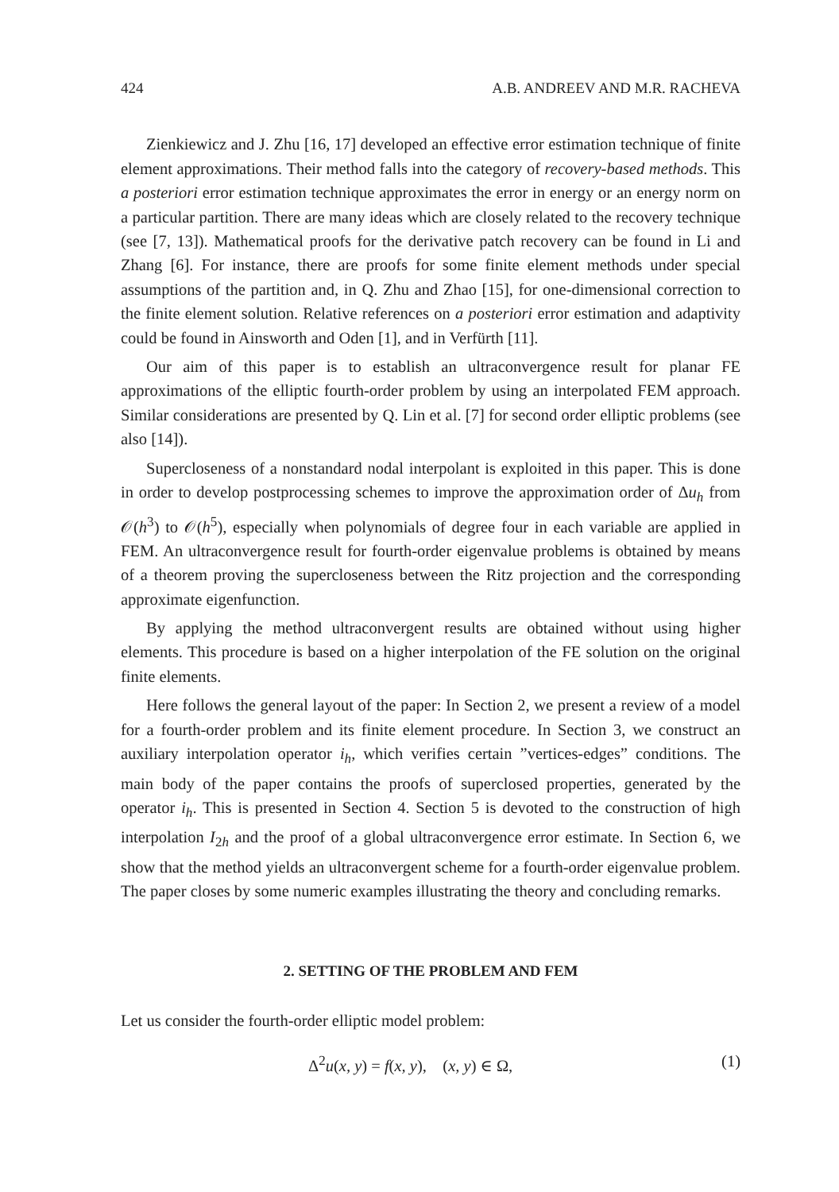424 A.B. ANDREEV AND M.R. RACHEVA
Zienkiewicz and J. Zhu [16, 17] developed an effective error estimation technique of finite element approximations. Their method falls into the category of recovery-based methods. This a posteriori error estimation technique approximates the error in energy or an energy norm on a particular partition. There are many ideas which are closely related to the recovery technique (see [7, 13]). Mathematical proofs for the derivative patch recovery can be found in Li and Zhang [6]. For instance, there are proofs for some finite element methods under special assumptions of the partition and, in Q. Zhu and Zhao [15], for one-dimensional correction to the finite element solution. Relative references on a posteriori error estimation and adaptivity could be found in Ainsworth and Oden [1], and in Verfürth [11].
Our aim of this paper is to establish an ultraconvergence result for planar FE approximations of the elliptic fourth-order problem by using an interpolated FEM approach. Similar considerations are presented by Q. Lin et al. [7] for second order elliptic problems (see also [14]).
Supercloseness of a nonstandard nodal interpolant is exploited in this paper. This is done in order to develop postprocessing schemes to improve the approximation order of Δu<sub>h</sub> from 𝒪(h<sup>3</sup>) to 𝒪(h<sup>5</sup>), especially when polynomials of degree four in each variable are applied in FEM. An ultraconvergence result for fourth-order eigenvalue problems is obtained by means of a theorem proving the supercloseness between the Ritz projection and the corresponding approximate eigenfunction.
By applying the method ultraconvergent results are obtained without using higher elements. This procedure is based on a higher interpolation of the FE solution on the original finite elements.
Here follows the general layout of the paper: In Section 2, we present a review of a model for a fourth-order problem and its finite element procedure. In Section 3, we construct an auxiliary interpolation operator i<sub>h</sub>, which verifies certain ”vertices-edges” conditions. The main body of the paper contains the proofs of superclosed properties, generated by the operator i<sub>h</sub>. This is presented in Section 4. Section 5 is devoted to the construction of high interpolation I<sub>2h</sub> and the proof of a global ultraconvergence error estimate. In Section 6, we show that the method yields an ultraconvergent scheme for a fourth-order eigenvalue problem. The paper closes by some numeric examples illustrating the theory and concluding remarks.
2. SETTING OF THE PROBLEM AND FEM
Let us consider the fourth-order elliptic model problem:
Δ<sup>2</sup>u(x, y) = f(x, y), (x, y) ∈ Ω, (1)